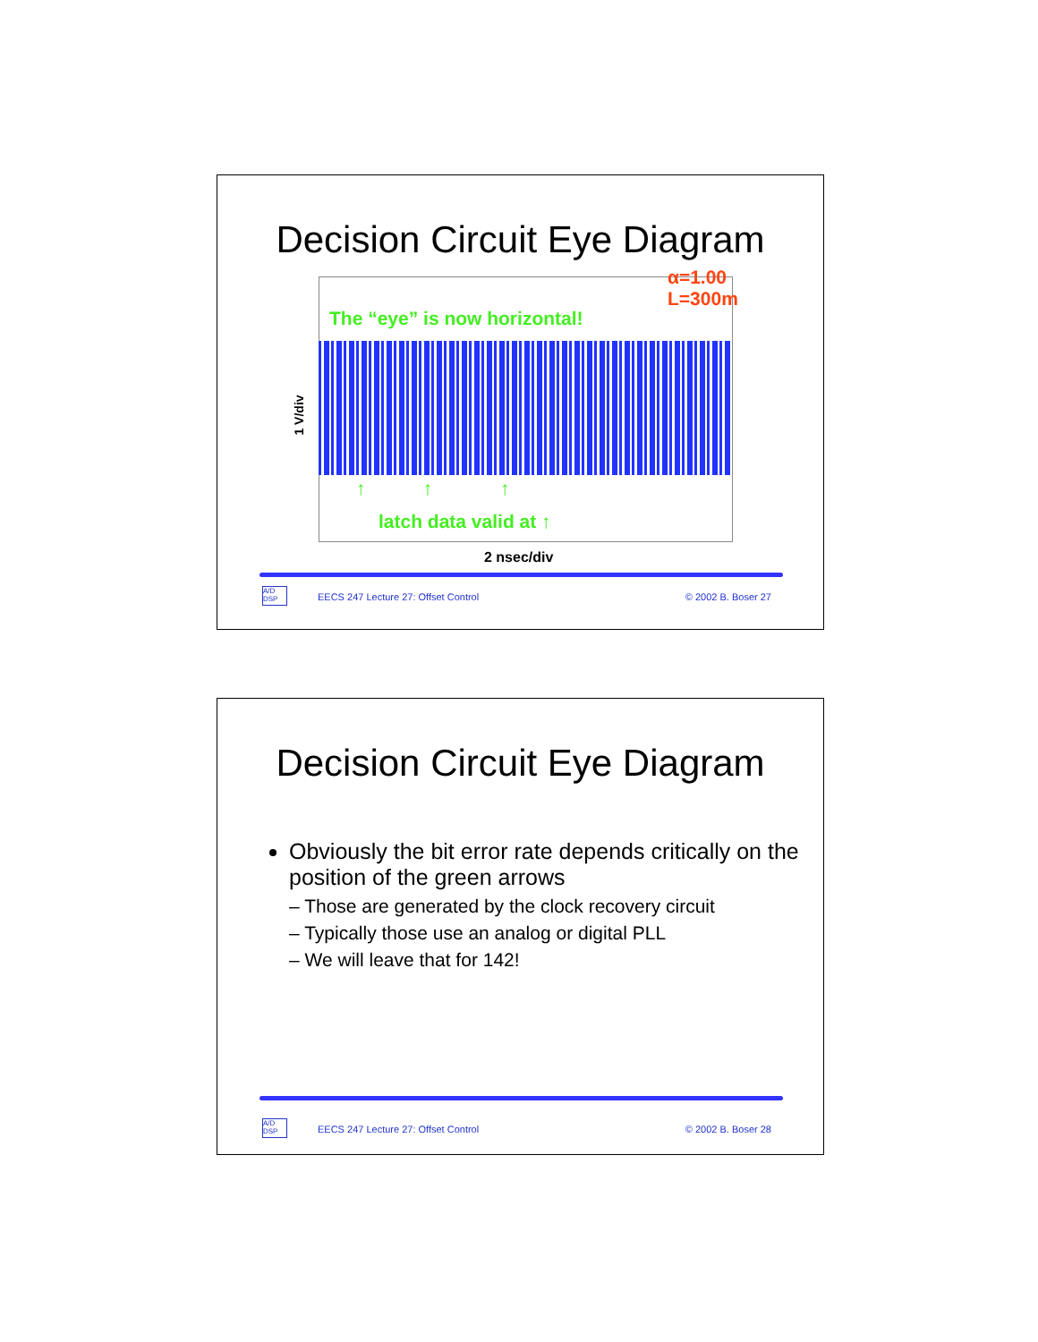Decision Circuit Eye Diagram
The “eye” is now horizontal!
α=1.00
L=300m
1 V/div
↑ ↑ ↑
latch data valid at ↑
2 nsec/div
A/D
DSP
EECS 247 Lecture 27: Offset Control © 2002 B. Boser 27
Decision Circuit Eye Diagram
Obviously the bit error rate depends critically on the position of the green arrows
– Those are generated by the clock recovery circuit
– Typically those use an analog or digital PLL
– We will leave that for 142!
A/D
DSP
EECS 247 Lecture 27: Offset Control © 2002 B. Boser 28